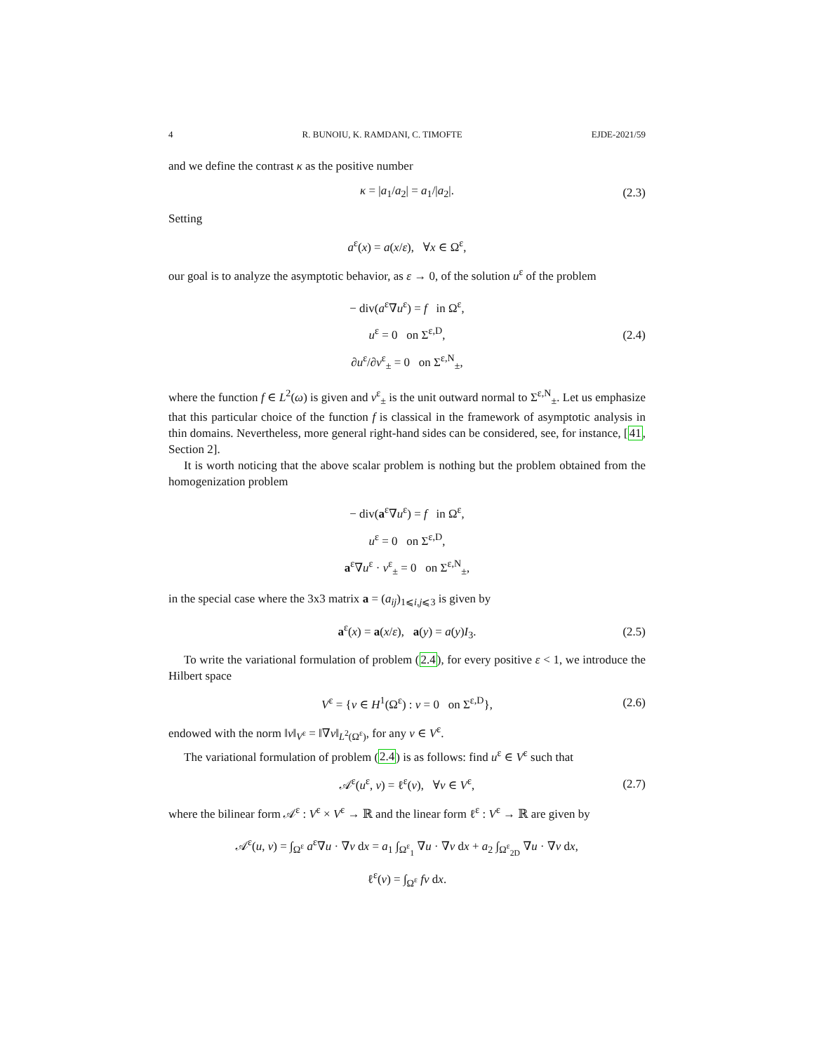4 R. BUNOIU, K. RAMDANI, C. TIMOFTE EJDE-2021/59
and we define the contrast κ as the positive number
κ = |a<sub>1</sub>/a<sub>2</sub>| = a<sub>1</sub>/|a<sub>2</sub>|. (2.3)
Setting
a<sup>ε</sup>(x) = a(x/ε), ∀x ∈ Ω<sup>ε</sup>,
our goal is to analyze the asymptotic behavior, as ε → 0, of the solution u<sup>ε</sup> of the problem
− div(a<sup>ε</sup>∇u<sup>ε</sup>) = f in Ω<sup>ε</sup>,
u<sup>ε</sup> = 0 on Σ<sup>ε,D</sup>,
∂u<sup>ε</sup>/∂ν<sup>ε</sup><sub>±</sub> = 0 on Σ<sup>ε,N</sup><sub>±</sub>,
(2.4)
where the function f ∈ L<sup>2</sup>(ω) is given and ν<sup>ε</sup><sub>±</sub> is the unit outward normal to Σ<sup>ε,N</sup><sub>±</sub>. Let us emphasize that this particular choice of the function f is classical in the framework of asymptotic analysis in thin domains. Nevertheless, more general right-hand sides can be considered, see, for instance, [41, Section 2].
It is worth noticing that the above scalar problem is nothing but the problem obtained from the homogenization problem
− div(a<sup>ε</sup>∇u<sup>ε</sup>) = f in Ω<sup>ε</sup>,
u<sup>ε</sup> = 0 on Σ<sup>ε,D</sup>,
a<sup>ε</sup>∇u<sup>ε</sup> · ν<sup>ε</sup><sub>±</sub> = 0 on Σ<sup>ε,N</sup><sub>±</sub>,
in the special case where the 3x3 matrix a = (a<sub>ij</sub>)<sub>1⩽i,j⩽3</sub> is given by
a<sup>ε</sup>(x) = a(x/ε), a(y) = a(y)I<sub>3</sub>. (2.5)
To write the variational formulation of problem (2.4), for every positive ε < 1, we introduce the Hilbert space
V<sup>ε</sup> = {v ∈ H<sup>1</sup>(Ω<sup>ε</sup>) : v = 0 on Σ<sup>ε,D</sup>}, (2.6)
endowed with the norm ‖v‖<sub>V<sup>ε</sup></sub> = ‖∇v‖<sub>L<sup>2</sup>(Ω<sup>ε</sup>)</sub>, for any v ∈ V<sup>ε</sup>.
The variational formulation of problem (2.4) is as follows: find u<sup>ε</sup> ∈ V<sup>ε</sup> such that
𝒜<sup>ε</sup>(u<sup>ε</sup>, v) = ℓ<sup>ε</sup>(v), ∀v ∈ V<sup>ε</sup>, (2.7)
where the bilinear form 𝒜<sup>ε</sup> : V<sup>ε</sup> × V<sup>ε</sup> → ℝ and the linear form ℓ<sup>ε</sup> : V<sup>ε</sup> → ℝ are given by
𝒜<sup>ε</sup>(u, v) = ∫<sub>Ω<sup>ε</sup></sub> a<sup>ε</sup>∇u · ∇v dx = a<sub>1</sub> ∫<sub>Ω<sup>ε</sup><sub>1</sub></sub> ∇u · ∇v dx + a<sub>2</sub> ∫<sub>Ω<sup>ε</sup><sub>2D</sub></sub> ∇u · ∇v dx,
ℓ<sup>ε</sup>(v) = ∫<sub>Ω<sup>ε</sup></sub> fv dx.